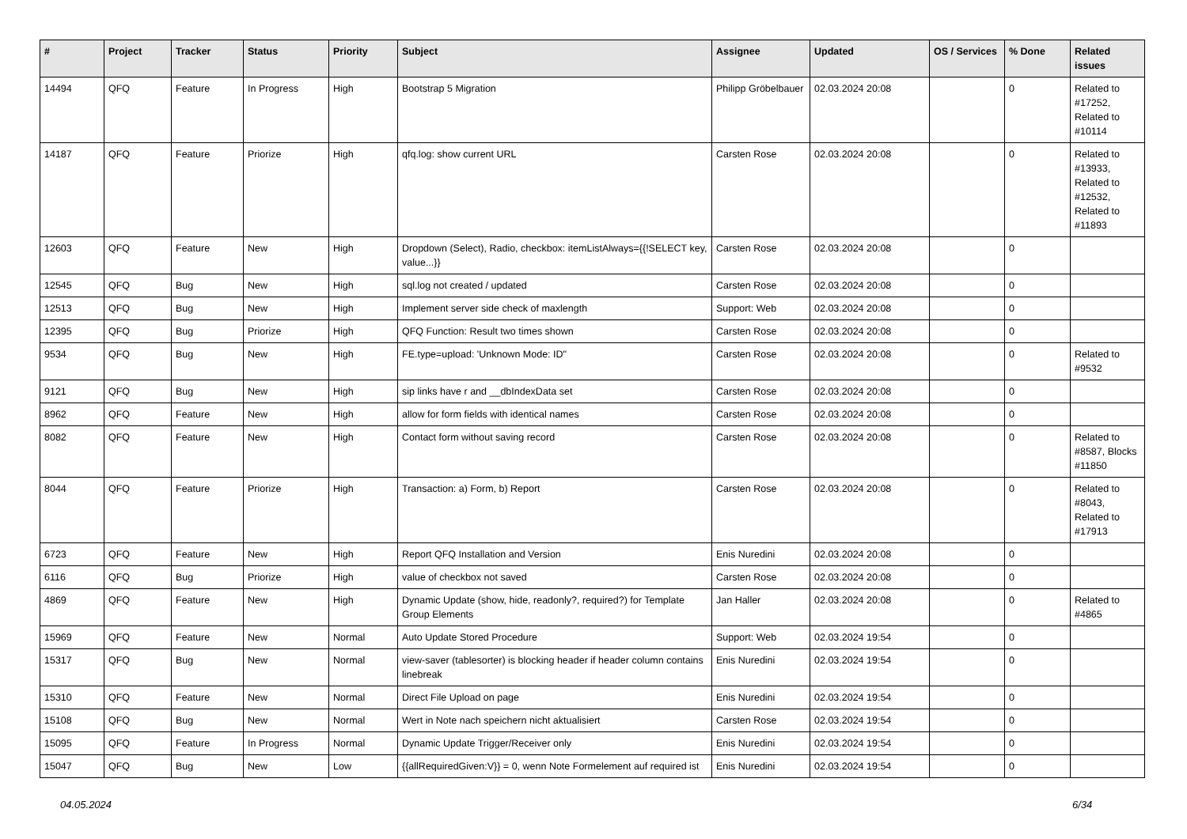| # | Project | Tracker | Status | Priority | Subject | Assignee | Updated | OS / Services | % Done | Related issues |
| --- | --- | --- | --- | --- | --- | --- | --- | --- | --- | --- |
| 14494 | QFQ | Feature | In Progress | High | Bootstrap 5 Migration | Philipp Gröbelbauer | 02.03.2024 20:08 | | 0 | Related to #17252, Related to #10114 |
| 14187 | QFQ | Feature | Priorize | High | qfq.log: show current URL | Carsten Rose | 02.03.2024 20:08 | | 0 | Related to #13933, Related to #12532, Related to #11893 |
| 12603 | QFQ | Feature | New | High | Dropdown (Select), Radio, checkbox: itemListAlways={{!SELECT key, value...}} | Carsten Rose | 02.03.2024 20:08 | | 0 | |
| 12545 | QFQ | Bug | New | High | sql.log not created / updated | Carsten Rose | 02.03.2024 20:08 | | 0 | |
| 12513 | QFQ | Bug | New | High | Implement server side check of maxlength | Support: Web | 02.03.2024 20:08 | | 0 | |
| 12395 | QFQ | Bug | Priorize | High | QFQ Function: Result two times shown | Carsten Rose | 02.03.2024 20:08 | | 0 | |
| 9534 | QFQ | Bug | New | High | FE.type=upload: 'Unknown Mode: ID" | Carsten Rose | 02.03.2024 20:08 | | 0 | Related to #9532 |
| 9121 | QFQ | Bug | New | High | sip links have r and __dbIndexData set | Carsten Rose | 02.03.2024 20:08 | | 0 | |
| 8962 | QFQ | Feature | New | High | allow for form fields with identical names | Carsten Rose | 02.03.2024 20:08 | | 0 | |
| 8082 | QFQ | Feature | New | High | Contact form without saving record | Carsten Rose | 02.03.2024 20:08 | | 0 | Related to #8587, Blocks #11850 |
| 8044 | QFQ | Feature | Priorize | High | Transaction: a) Form, b) Report | Carsten Rose | 02.03.2024 20:08 | | 0 | Related to #8043, Related to #17913 |
| 6723 | QFQ | Feature | New | High | Report QFQ Installation and Version | Enis Nuredini | 02.03.2024 20:08 | | 0 | |
| 6116 | QFQ | Bug | Priorize | High | value of checkbox not saved | Carsten Rose | 02.03.2024 20:08 | | 0 | |
| 4869 | QFQ | Feature | New | High | Dynamic Update (show, hide, readonly?, required?) for Template Group Elements | Jan Haller | 02.03.2024 20:08 | | 0 | Related to #4865 |
| 15969 | QFQ | Feature | New | Normal | Auto Update Stored Procedure | Support: Web | 02.03.2024 19:54 | | 0 | |
| 15317 | QFQ | Bug | New | Normal | view-saver (tablesorter) is blocking header if header column contains linebreak | Enis Nuredini | 02.03.2024 19:54 | | 0 | |
| 15310 | QFQ | Feature | New | Normal | Direct File Upload on page | Enis Nuredini | 02.03.2024 19:54 | | 0 | |
| 15108 | QFQ | Bug | New | Normal | Wert in Note nach speichern nicht aktualisiert | Carsten Rose | 02.03.2024 19:54 | | 0 | |
| 15095 | QFQ | Feature | In Progress | Normal | Dynamic Update Trigger/Receiver only | Enis Nuredini | 02.03.2024 19:54 | | 0 | |
| 15047 | QFQ | Bug | New | Low | {{allRequiredGiven:V}} = 0, wenn Note Formelement auf required ist | Enis Nuredini | 02.03.2024 19:54 | | 0 | |
04.05.2024 6/34